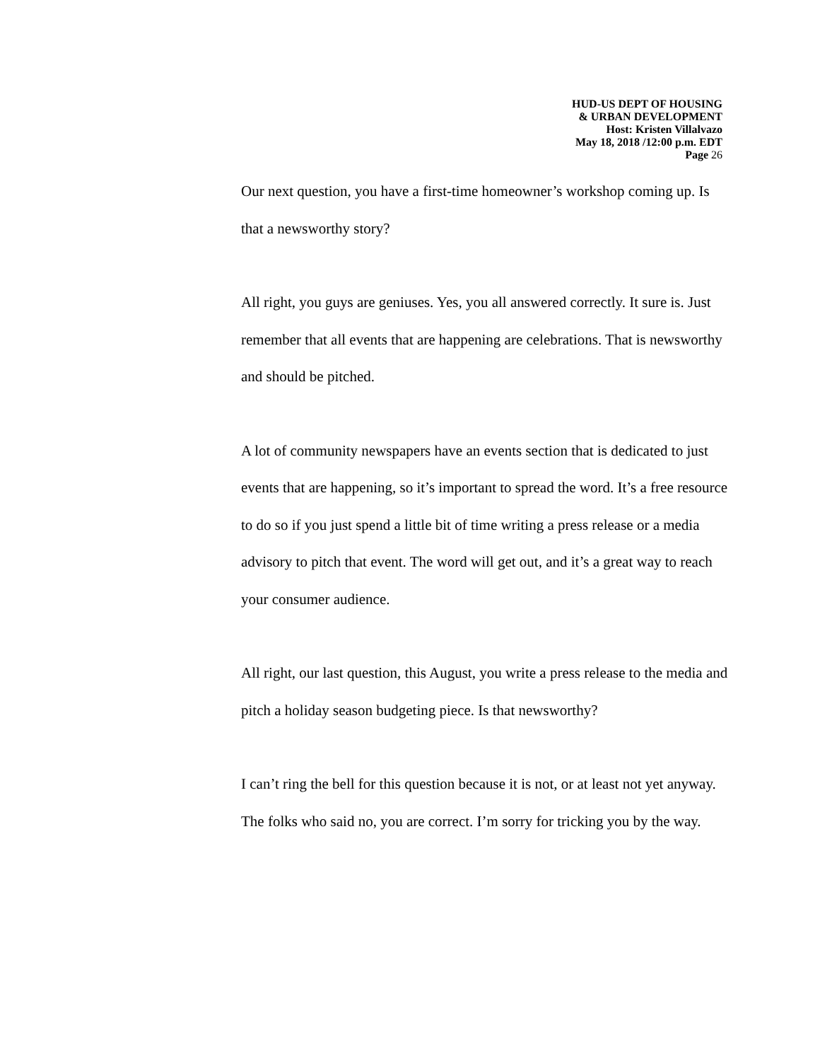HUD-US DEPT OF HOUSING
& URBAN DEVELOPMENT
Host: Kristen Villalvazo
May 18, 2018 /12:00 p.m. EDT
Page 26
Our next question, you have a first-time homeowner’s workshop coming up. Is that a newsworthy story?
All right, you guys are geniuses. Yes, you all answered correctly. It sure is. Just remember that all events that are happening are celebrations. That is newsworthy and should be pitched.
A lot of community newspapers have an events section that is dedicated to just events that are happening, so it’s important to spread the word. It’s a free resource to do so if you just spend a little bit of time writing a press release or a media advisory to pitch that event. The word will get out, and it’s a great way to reach your consumer audience.
All right, our last question, this August, you write a press release to the media and pitch a holiday season budgeting piece. Is that newsworthy?
I can’t ring the bell for this question because it is not, or at least not yet anyway. The folks who said no, you are correct. I’m sorry for tricking you by the way.